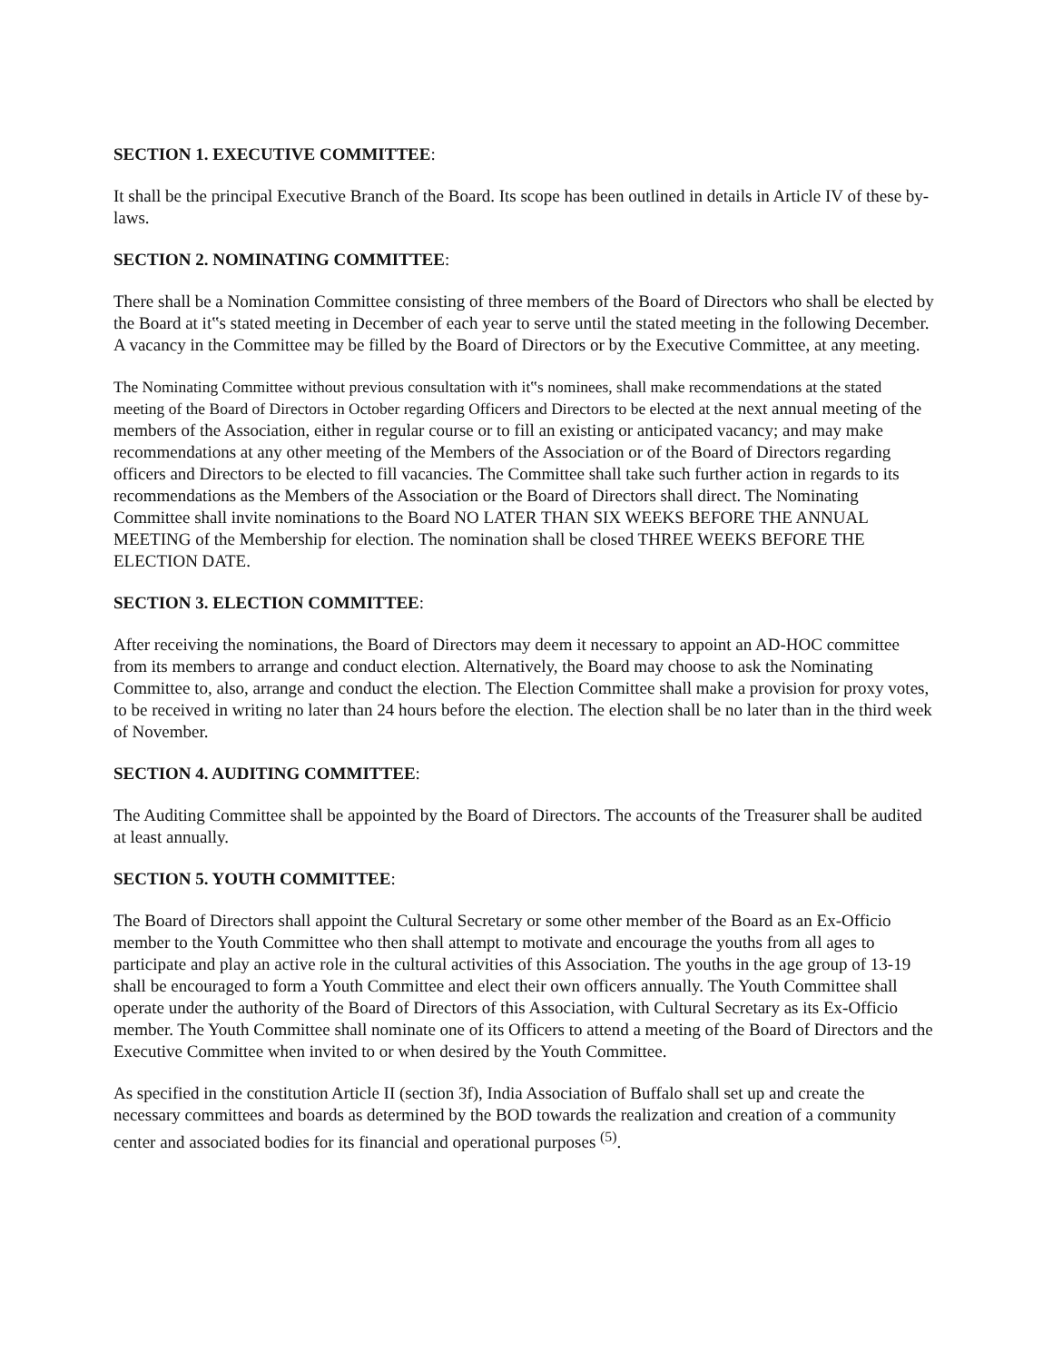SECTION 1. EXECUTIVE COMMITTEE:
It shall be the principal Executive Branch of the Board. Its scope has been outlined in details in Article IV of these by-laws.
SECTION 2. NOMINATING COMMITTEE:
There shall be a Nomination Committee consisting of three members of the Board of Directors who shall be elected by the Board at it‟s stated meeting in December of each year to serve until the stated meeting in the following December. A vacancy in the Committee may be filled by the Board of Directors or by the Executive Committee, at any meeting.
The Nominating Committee without previous consultation with it‟s nominees, shall make recommendations at the stated meeting of the Board of Directors in October regarding Officers and Directors to be elected at the next annual meeting of the members of the Association, either in regular course or to fill an existing or anticipated vacancy; and may make recommendations at any other meeting of the Members of the Association or of the Board of Directors regarding officers and Directors to be elected to fill vacancies. The Committee shall take such further action in regards to its recommendations as the Members of the Association or the Board of Directors shall direct. The Nominating Committee shall invite nominations to the Board NO LATER THAN SIX WEEKS BEFORE THE ANNUAL MEETING of the Membership for election. The nomination shall be closed THREE WEEKS BEFORE THE ELECTION DATE.
SECTION 3. ELECTION COMMITTEE:
After receiving the nominations, the Board of Directors may deem it necessary to appoint an AD-HOC committee from its members to arrange and conduct election. Alternatively, the Board may choose to ask the Nominating Committee to, also, arrange and conduct the election. The Election Committee shall make a provision for proxy votes, to be received in writing no later than 24 hours before the election. The election shall be no later than in the third week of November.
SECTION 4. AUDITING COMMITTEE:
The Auditing Committee shall be appointed by the Board of Directors. The accounts of the Treasurer shall be audited at least annually.
SECTION 5. YOUTH COMMITTEE:
The Board of Directors shall appoint the Cultural Secretary or some other member of the Board as an Ex-Officio member to the Youth Committee who then shall attempt to motivate and encourage the youths from all ages to participate and play an active role in the cultural activities of this Association. The youths in the age group of 13-19 shall be encouraged to form a Youth Committee and elect their own officers annually. The Youth Committee shall operate under the authority of the Board of Directors of this Association, with Cultural Secretary as its Ex-Officio member. The Youth Committee shall nominate one of its Officers to attend a meeting of the Board of Directors and the Executive Committee when invited to or when desired by the Youth Committee.
As specified in the constitution Article II (section 3f), India Association of Buffalo shall set up and create the necessary committees and boards as determined by the BOD towards the realization and creation of a community center and associated bodies for its financial and operational purposes <sup>(5)</sup>.